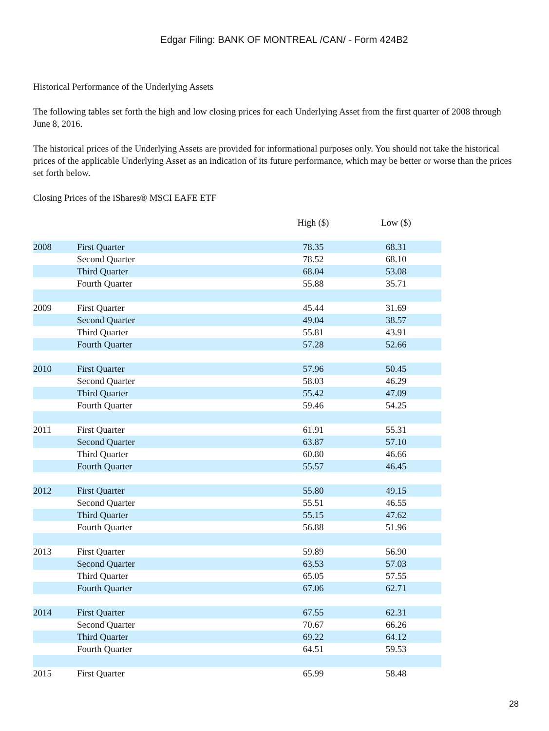Edgar Filing: BANK OF MONTREAL /CAN/ - Form 424B2
Historical Performance of the Underlying Assets
The following tables set forth the high and low closing prices for each Underlying Asset from the first quarter of 2008 through June 8, 2016.
The historical prices of the Underlying Assets are provided for informational purposes only. You should not take the historical prices of the applicable Underlying Asset as an indication of its future performance, which may be better or worse than the prices set forth below.
Closing Prices of the iShares® MSCI EAFE ETF
| | | High ($) | Low ($) | |
| --- | --- | --- | --- | --- |
| 2008 | First Quarter | 78.35 | 68.31 | |
| | Second Quarter | 78.52 | 68.10 | |
| | Third Quarter | 68.04 | 53.08 | |
| | Fourth Quarter | 55.88 | 35.71 | |
| 2009 | First Quarter | 45.44 | 31.69 | |
| | Second Quarter | 49.04 | 38.57 | |
| | Third Quarter | 55.81 | 43.91 | |
| | Fourth Quarter | 57.28 | 52.66 | |
| 2010 | First Quarter | 57.96 | 50.45 | |
| | Second Quarter | 58.03 | 46.29 | |
| | Third Quarter | 55.42 | 47.09 | |
| | Fourth Quarter | 59.46 | 54.25 | |
| 2011 | First Quarter | 61.91 | 55.31 | |
| | Second Quarter | 63.87 | 57.10 | |
| | Third Quarter | 60.80 | 46.66 | |
| | Fourth Quarter | 55.57 | 46.45 | |
| 2012 | First Quarter | 55.80 | 49.15 | |
| | Second Quarter | 55.51 | 46.55 | |
| | Third Quarter | 55.15 | 47.62 | |
| | Fourth Quarter | 56.88 | 51.96 | |
| 2013 | First Quarter | 59.89 | 56.90 | |
| | Second Quarter | 63.53 | 57.03 | |
| | Third Quarter | 65.05 | 57.55 | |
| | Fourth Quarter | 67.06 | 62.71 | |
| 2014 | First Quarter | 67.55 | 62.31 | |
| | Second Quarter | 70.67 | 66.26 | |
| | Third Quarter | 69.22 | 64.12 | |
| | Fourth Quarter | 64.51 | 59.53 | |
| 2015 | First Quarter | 65.99 | 58.48 | |
28